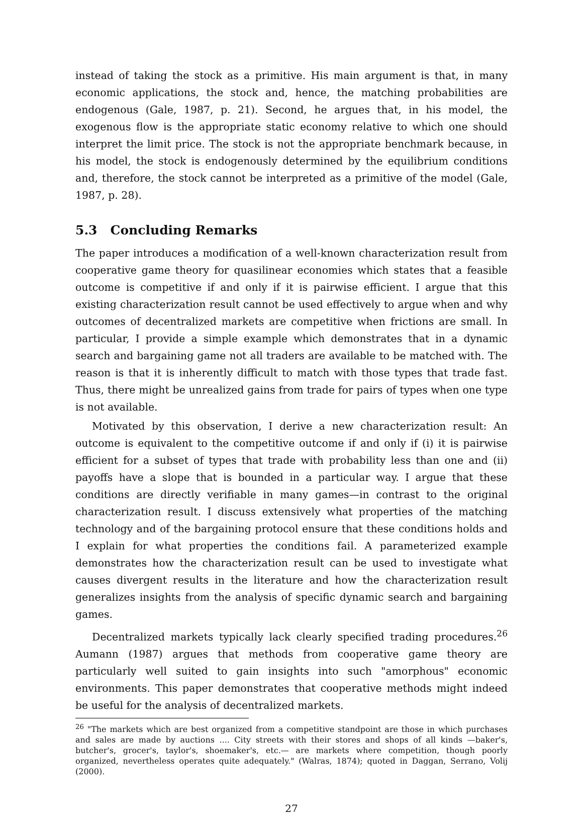instead of taking the stock as a primitive. His main argument is that, in many economic applications, the stock and, hence, the matching probabilities are endogenous (Gale, 1987, p. 21). Second, he argues that, in his model, the exogenous flow is the appropriate static economy relative to which one should interpret the limit price. The stock is not the appropriate benchmark because, in his model, the stock is endogenously determined by the equilibrium conditions and, therefore, the stock cannot be interpreted as a primitive of the model (Gale, 1987, p. 28).
5.3 Concluding Remarks
The paper introduces a modification of a well-known characterization result from cooperative game theory for quasilinear economies which states that a feasible outcome is competitive if and only if it is pairwise efficient. I argue that this existing characterization result cannot be used effectively to argue when and why outcomes of decentralized markets are competitive when frictions are small. In particular, I provide a simple example which demonstrates that in a dynamic search and bargaining game not all traders are available to be matched with. The reason is that it is inherently difficult to match with those types that trade fast. Thus, there might be unrealized gains from trade for pairs of types when one type is not available.
Motivated by this observation, I derive a new characterization result: An outcome is equivalent to the competitive outcome if and only if (i) it is pairwise efficient for a subset of types that trade with probability less than one and (ii) payoffs have a slope that is bounded in a particular way. I argue that these conditions are directly verifiable in many games—in contrast to the original characterization result. I discuss extensively what properties of the matching technology and of the bargaining protocol ensure that these conditions holds and I explain for what properties the conditions fail. A parameterized example demonstrates how the characterization result can be used to investigate what causes divergent results in the literature and how the characterization result generalizes insights from the analysis of specific dynamic search and bargaining games.
Decentralized markets typically lack clearly specified trading procedures.<sup>26</sup> Aumann (1987) argues that methods from cooperative game theory are particularly well suited to gain insights into such "amorphous" economic environments. This paper demonstrates that cooperative methods might indeed be useful for the analysis of decentralized markets.
<sup>26</sup> "The markets which are best organized from a competitive standpoint are those in which purchases and sales are made by auctions .... City streets with their stores and shops of all kinds —baker's, butcher's, grocer's, taylor's, shoemaker's, etc.— are markets where competition, though poorly organized, nevertheless operates quite adequately." (Walras, 1874); quoted in Daggan, Serrano, Volij (2000).
27